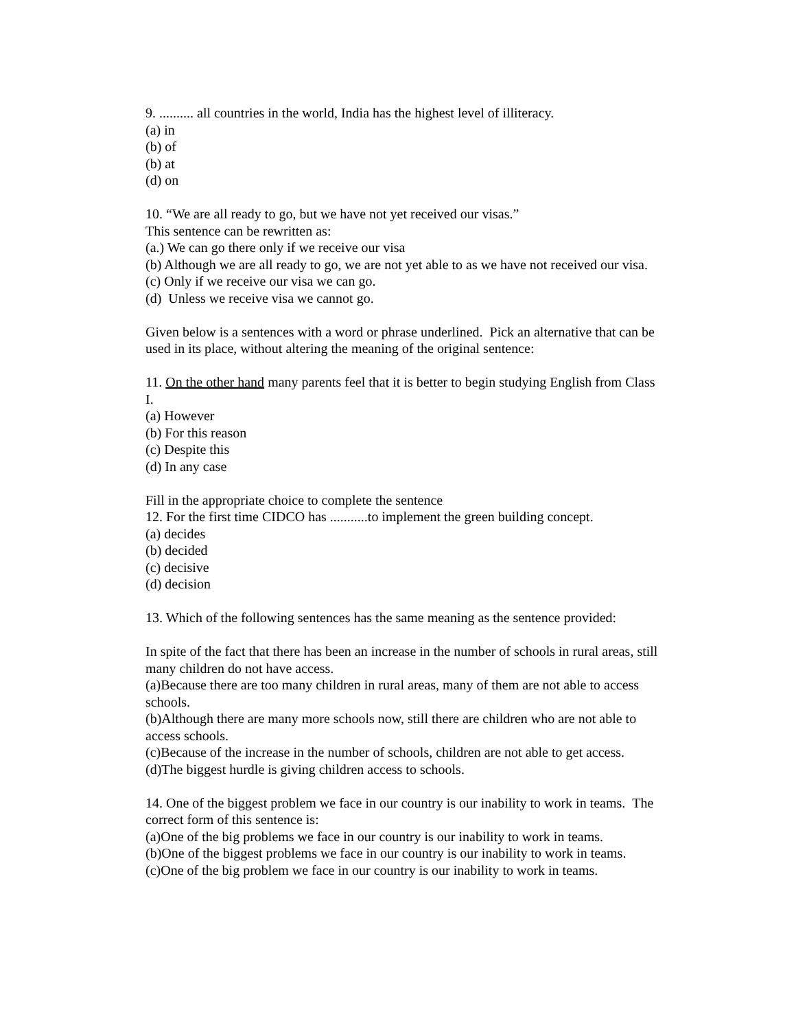9. .......... all countries in the world, India has the highest level of illiteracy.
(a) in
(b) of
(b) at
(d) on
10. “We are all ready to go, but we have not yet received our visas.”
This sentence can be rewritten as:
(a.) We can go there only if we receive our visa
(b) Although we are all ready to go, we are not yet able to as we have not received our visa.
(c) Only if we receive our visa we can go.
(d) Unless we receive visa we cannot go.
Given below is a sentences with a word or phrase underlined. Pick an alternative that can be used in its place, without altering the meaning of the original sentence:
11. On the other hand many parents feel that it is better to begin studying English from Class I.
(a) However
(b) For this reason
(c) Despite this
(d) In any case
Fill in the appropriate choice to complete the sentence
12. For the first time CIDCO has ...........to implement the green building concept.
(a) decides
(b) decided
(c) decisive
(d) decision
13. Which of the following sentences has the same meaning as the sentence provided:
In spite of the fact that there has been an increase in the number of schools in rural areas, still many children do not have access.
(a)Because there are too many children in rural areas, many of them are not able to access schools.
(b)Although there are many more schools now, still there are children who are not able to access schools.
(c)Because of the increase in the number of schools, children are not able to get access.
(d)The biggest hurdle is giving children access to schools.
14. One of the biggest problem we face in our country is our inability to work in teams. The correct form of this sentence is:
(a)One of the big problems we face in our country is our inability to work in teams.
(b)One of the biggest problems we face in our country is our inability to work in teams.
(c)One of the big problem we face in our country is our inability to work in teams.